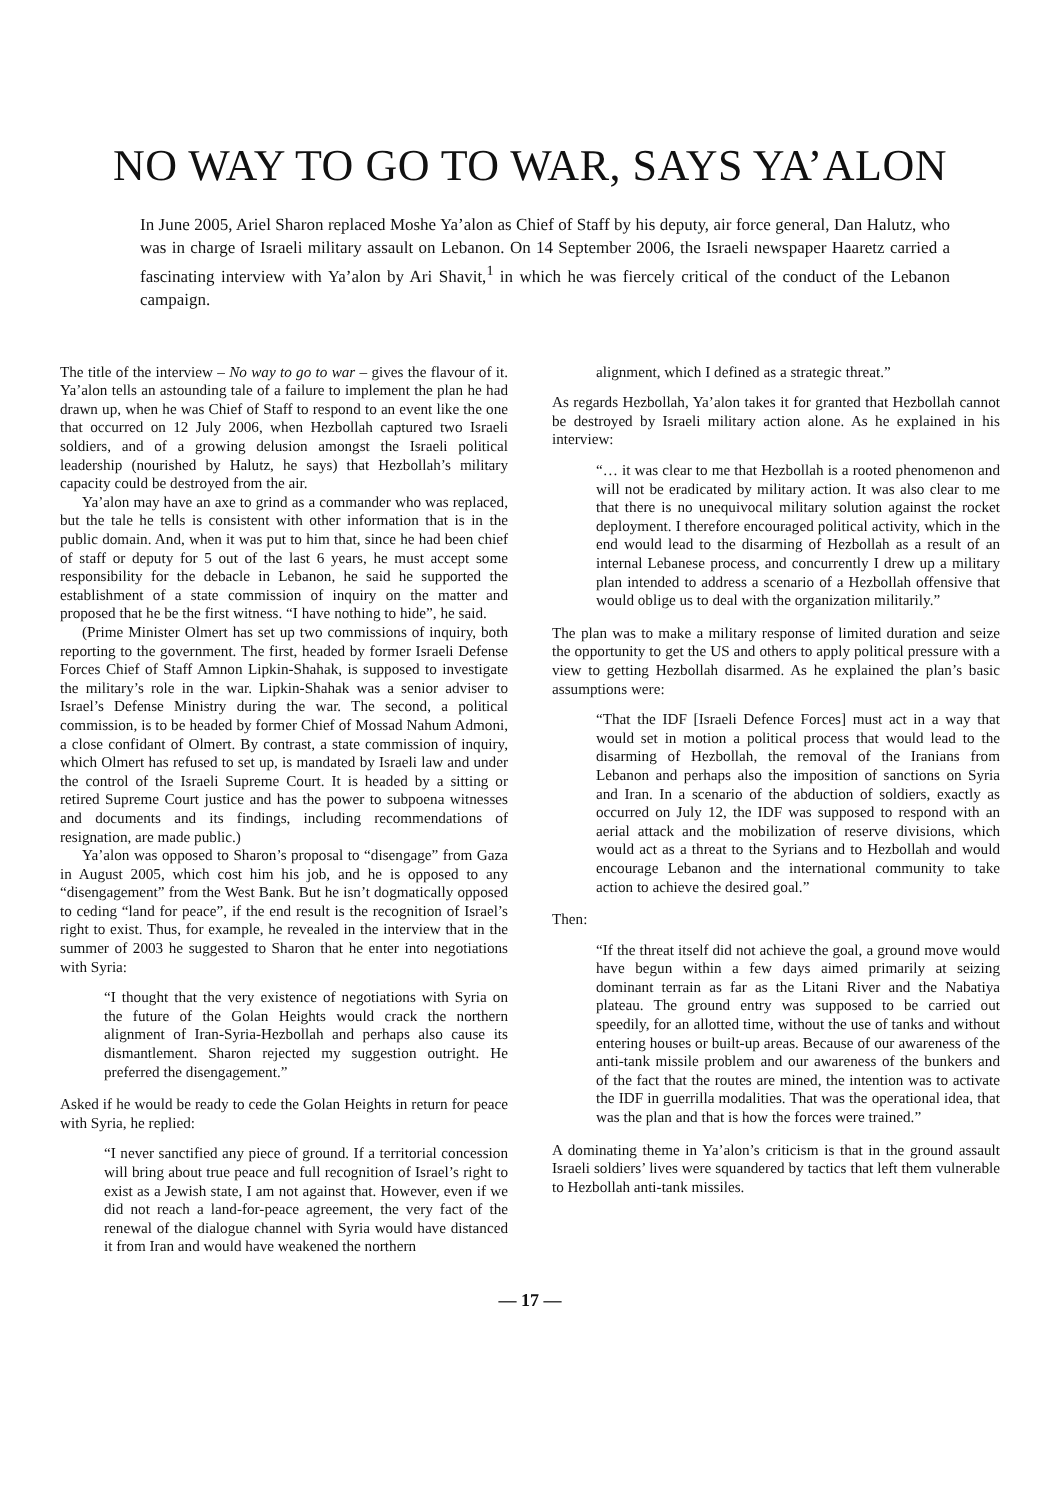NO WAY TO GO TO WAR, SAYS YA’ALON
In June 2005, Ariel Sharon replaced Moshe Ya’alon as Chief of Staff by his deputy, air force general, Dan Halutz, who was in charge of Israeli military assault on Lebanon. On 14 September 2006, the Israeli newspaper Haaretz carried a fascinating interview with Ya’alon by Ari Shavit,<sup>1</sup> in which he was fiercely critical of the conduct of the Lebanon campaign.
The title of the interview – No way to go to war – gives the flavour of it. Ya’alon tells an astounding tale of a failure to implement the plan he had drawn up, when he was Chief of Staff to respond to an event like the one that occurred on 12 July 2006, when Hezbollah captured two Israeli soldiers, and of a growing delusion amongst the Israeli political leadership (nourished by Halutz, he says) that Hezbollah’s military capacity could be destroyed from the air.
Ya’alon may have an axe to grind as a commander who was replaced, but the tale he tells is consistent with other information that is in the public domain. And, when it was put to him that, since he had been chief of staff or deputy for 5 out of the last 6 years, he must accept some responsibility for the debacle in Lebanon, he said he supported the establishment of a state commission of inquiry on the matter and proposed that he be the first witness. “I have nothing to hide”, he said.
(Prime Minister Olmert has set up two commissions of inquiry, both reporting to the government. The first, headed by former Israeli Defense Forces Chief of Staff Amnon Lipkin-Shahak, is supposed to investigate the military’s role in the war. Lipkin-Shahak was a senior adviser to Israel’s Defense Ministry during the war. The second, a political commission, is to be headed by former Chief of Mossad Nahum Admoni, a close confidant of Olmert. By contrast, a state commission of inquiry, which Olmert has refused to set up, is mandated by Israeli law and under the control of the Israeli Supreme Court. It is headed by a sitting or retired Supreme Court justice and has the power to subpoena witnesses and documents and its findings, including recommendations of resignation, are made public.)
Ya’alon was opposed to Sharon’s proposal to “disengage” from Gaza in August 2005, which cost him his job, and he is opposed to any “disengagement” from the West Bank. But he isn’t dogmatically opposed to ceding “land for peace”, if the end result is the recognition of Israel’s right to exist. Thus, for example, he revealed in the interview that in the summer of 2003 he suggested to Sharon that he enter into negotiations with Syria:
“I thought that the very existence of negotiations with Syria on the future of the Golan Heights would crack the northern alignment of Iran-Syria-Hezbollah and perhaps also cause its dismantlement. Sharon rejected my suggestion outright. He preferred the disengagement.”
Asked if he would be ready to cede the Golan Heights in return for peace with Syria, he replied:
“I never sanctified any piece of ground. If a territorial concession will bring about true peace and full recognition of Israel’s right to exist as a Jewish state, I am not against that. However, even if we did not reach a land-for-peace agreement, the very fact of the renewal of the dialogue channel with Syria would have distanced it from Iran and would have weakened the northern
alignment, which I defined as a strategic threat.”
As regards Hezbollah, Ya’alon takes it for granted that Hezbollah cannot be destroyed by Israeli military action alone. As he explained in his interview:
“… it was clear to me that Hezbollah is a rooted phenomenon and will not be eradicated by military action. It was also clear to me that there is no unequivocal military solution against the rocket deployment. I therefore encouraged political activity, which in the end would lead to the disarming of Hezbollah as a result of an internal Lebanese process, and concurrently I drew up a military plan intended to address a scenario of a Hezbollah offensive that would oblige us to deal with the organization militarily.”
The plan was to make a military response of limited duration and seize the opportunity to get the US and others to apply political pressure with a view to getting Hezbollah disarmed. As he explained the plan’s basic assumptions were:
“That the IDF [Israeli Defence Forces] must act in a way that would set in motion a political process that would lead to the disarming of Hezbollah, the removal of the Iranians from Lebanon and perhaps also the imposition of sanctions on Syria and Iran. In a scenario of the abduction of soldiers, exactly as occurred on July 12, the IDF was supposed to respond with an aerial attack and the mobilization of reserve divisions, which would act as a threat to the Syrians and to Hezbollah and would encourage Lebanon and the international community to take action to achieve the desired goal.”
Then:
“If the threat itself did not achieve the goal, a ground move would have begun within a few days aimed primarily at seizing dominant terrain as far as the Litani River and the Nabatiya plateau. The ground entry was supposed to be carried out speedily, for an allotted time, without the use of tanks and without entering houses or built-up areas. Because of our awareness of the anti-tank missile problem and our awareness of the bunkers and of the fact that the routes are mined, the intention was to activate the IDF in guerrilla modalities. That was the operational idea, that was the plan and that is how the forces were trained.”
A dominating theme in Ya’alon’s criticism is that in the ground assault Israeli soldiers’ lives were squandered by tactics that left them vulnerable to Hezbollah anti-tank missiles.
— 17 —